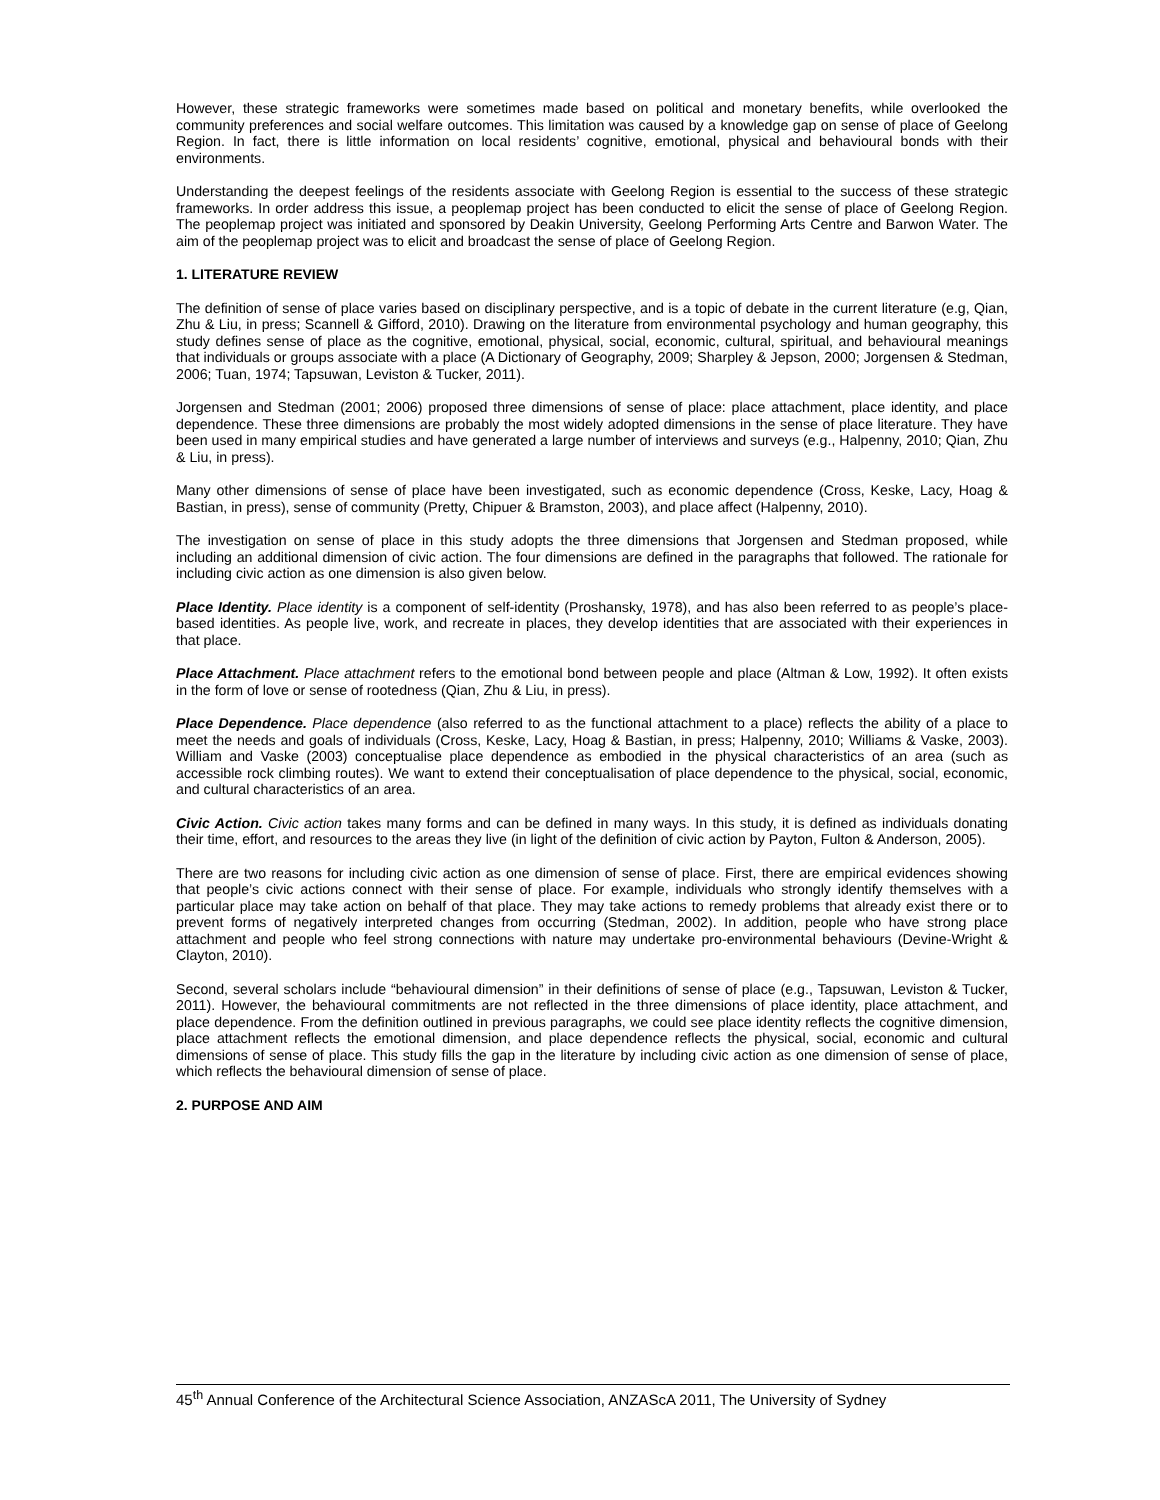However, these strategic frameworks were sometimes made based on political and monetary benefits, while overlooked the community preferences and social welfare outcomes. This limitation was caused by a knowledge gap on sense of place of Geelong Region. In fact, there is little information on local residents’ cognitive, emotional, physical and behavioural bonds with their environments.
Understanding the deepest feelings of the residents associate with Geelong Region is essential to the success of these strategic frameworks. In order address this issue, a peoplemap project has been conducted to elicit the sense of place of Geelong Region. The peoplemap project was initiated and sponsored by Deakin University, Geelong Performing Arts Centre and Barwon Water. The aim of the peoplemap project was to elicit and broadcast the sense of place of Geelong Region.
1. LITERATURE REVIEW
The definition of sense of place varies based on disciplinary perspective, and is a topic of debate in the current literature (e.g, Qian, Zhu & Liu, in press; Scannell & Gifford, 2010). Drawing on the literature from environmental psychology and human geography, this study defines sense of place as the cognitive, emotional, physical, social, economic, cultural, spiritual, and behavioural meanings that individuals or groups associate with a place (A Dictionary of Geography, 2009; Sharpley & Jepson, 2000; Jorgensen & Stedman, 2006; Tuan, 1974; Tapsuwan, Leviston & Tucker, 2011).
Jorgensen and Stedman (2001; 2006) proposed three dimensions of sense of place: place attachment, place identity, and place dependence. These three dimensions are probably the most widely adopted dimensions in the sense of place literature. They have been used in many empirical studies and have generated a large number of interviews and surveys (e.g., Halpenny, 2010; Qian, Zhu & Liu, in press).
Many other dimensions of sense of place have been investigated, such as economic dependence (Cross, Keske, Lacy, Hoag & Bastian, in press), sense of community (Pretty, Chipuer & Bramston, 2003), and place affect (Halpenny, 2010).
The investigation on sense of place in this study adopts the three dimensions that Jorgensen and Stedman proposed, while including an additional dimension of civic action. The four dimensions are defined in the paragraphs that followed. The rationale for including civic action as one dimension is also given below.
Place Identity. Place identity is a component of self-identity (Proshansky, 1978), and has also been referred to as people’s place-based identities. As people live, work, and recreate in places, they develop identities that are associated with their experiences in that place.
Place Attachment. Place attachment refers to the emotional bond between people and place (Altman & Low, 1992). It often exists in the form of love or sense of rootedness (Qian, Zhu & Liu, in press).
Place Dependence. Place dependence (also referred to as the functional attachment to a place) reflects the ability of a place to meet the needs and goals of individuals (Cross, Keske, Lacy, Hoag & Bastian, in press; Halpenny, 2010; Williams & Vaske, 2003). William and Vaske (2003) conceptualise place dependence as embodied in the physical characteristics of an area (such as accessible rock climbing routes). We want to extend their conceptualisation of place dependence to the physical, social, economic, and cultural characteristics of an area.
Civic Action. Civic action takes many forms and can be defined in many ways. In this study, it is defined as individuals donating their time, effort, and resources to the areas they live (in light of the definition of civic action by Payton, Fulton & Anderson, 2005).
There are two reasons for including civic action as one dimension of sense of place. First, there are empirical evidences showing that people’s civic actions connect with their sense of place. For example, individuals who strongly identify themselves with a particular place may take action on behalf of that place. They may take actions to remedy problems that already exist there or to prevent forms of negatively interpreted changes from occurring (Stedman, 2002). In addition, people who have strong place attachment and people who feel strong connections with nature may undertake pro-environmental behaviours (Devine-Wright & Clayton, 2010).
Second, several scholars include “behavioural dimension” in their definitions of sense of place (e.g., Tapsuwan, Leviston & Tucker, 2011). However, the behavioural commitments are not reflected in the three dimensions of place identity, place attachment, and place dependence. From the definition outlined in previous paragraphs, we could see place identity reflects the cognitive dimension, place attachment reflects the emotional dimension, and place dependence reflects the physical, social, economic and cultural dimensions of sense of place. This study fills the gap in the literature by including civic action as one dimension of sense of place, which reflects the behavioural dimension of sense of place.
2. PURPOSE AND AIM
45<sup>th</sup> Annual Conference of the Architectural Science Association, ANZAScA 2011, The University of Sydney